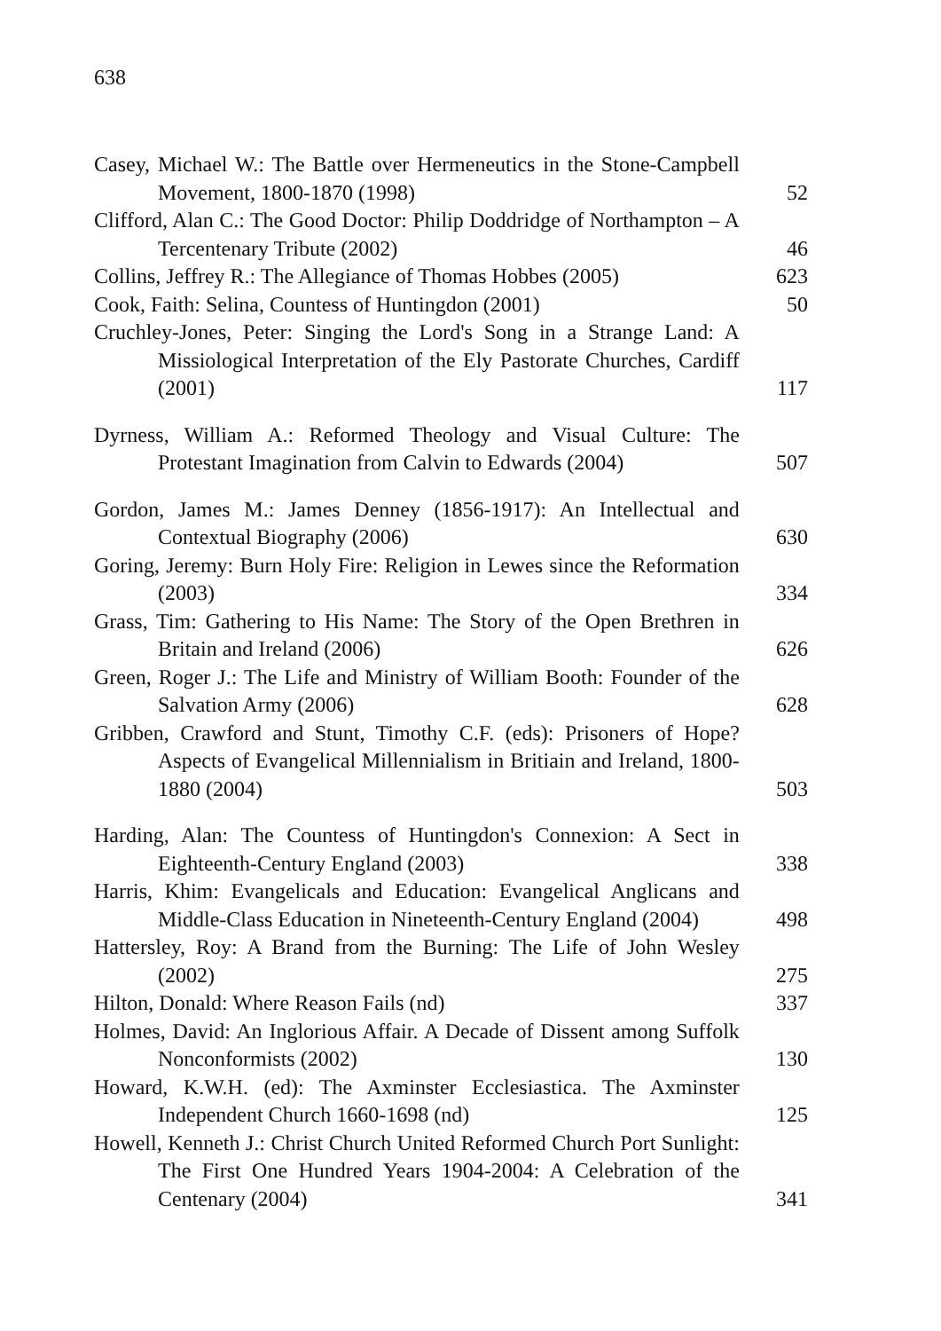638
Casey, Michael W.: The Battle over Hermeneutics in the Stone-Campbell Movement, 1800-1870 (1998)
52
Clifford, Alan C.: The Good Doctor: Philip Doddridge of Northampton – A Tercentenary Tribute (2002)
46
Collins, Jeffrey R.: The Allegiance of Thomas Hobbes (2005)
623
Cook, Faith: Selina, Countess of Huntingdon (2001)
50
Cruchley-Jones, Peter: Singing the Lord's Song in a Strange Land: A Missiological Interpretation of the Ely Pastorate Churches, Cardiff (2001)
117
Dyrness, William A.: Reformed Theology and Visual Culture: The Protestant Imagination from Calvin to Edwards (2004)
507
Gordon, James M.: James Denney (1856-1917): An Intellectual and Contextual Biography (2006)
630
Goring, Jeremy: Burn Holy Fire: Religion in Lewes since the Reformation (2003)
334
Grass, Tim: Gathering to His Name: The Story of the Open Brethren in Britain and Ireland (2006)
626
Green, Roger J.: The Life and Ministry of William Booth: Founder of the Salvation Army (2006)
628
Gribben, Crawford and Stunt, Timothy C.F. (eds): Prisoners of Hope? Aspects of Evangelical Millennialism in Britiain and Ireland, 1800-1880 (2004)
503
Harding, Alan: The Countess of Huntingdon's Connexion: A Sect in Eighteenth-Century England (2003)
338
Harris, Khim: Evangelicals and Education: Evangelical Anglicans and Middle-Class Education in Nineteenth-Century England (2004)
498
Hattersley, Roy: A Brand from the Burning: The Life of John Wesley (2002)
275
Hilton, Donald: Where Reason Fails (nd)
337
Holmes, David: An Inglorious Affair. A Decade of Dissent among Suffolk Nonconformists (2002)
130
Howard, K.W.H. (ed): The Axminster Ecclesiastica. The Axminster Independent Church 1660-1698 (nd)
125
Howell, Kenneth J.: Christ Church United Reformed Church Port Sunlight: The First One Hundred Years 1904-2004: A Celebration of the Centenary (2004)
341